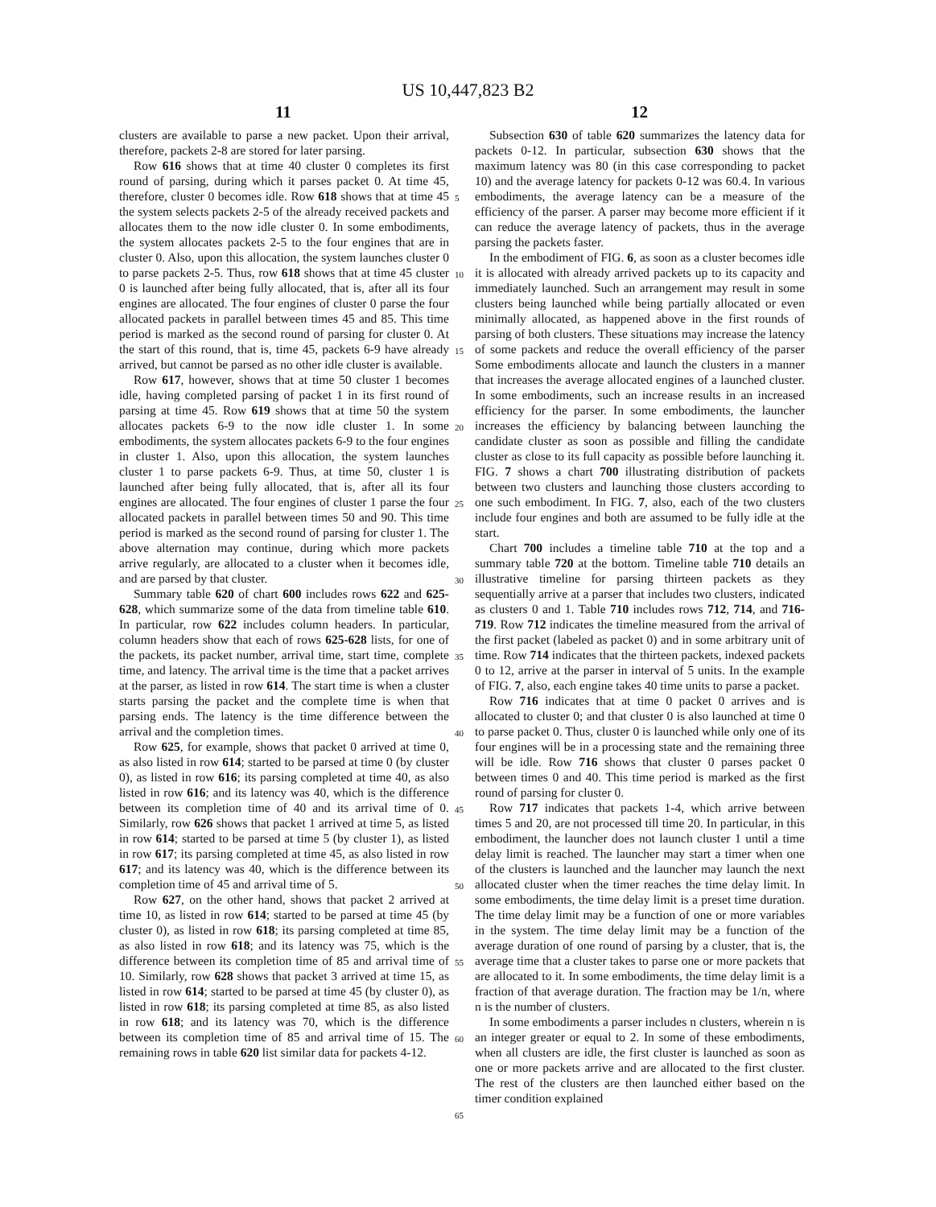US 10,447,823 B2
11 12
clusters are available to parse a new packet. Upon their arrival, therefore, packets 2-8 are stored for later parsing.
Row 616 shows that at time 40 cluster 0 completes its first round of parsing, during which it parses packet 0. At time 45, therefore, cluster 0 becomes idle. Row 618 shows that at time 45 the system selects packets 2-5 of the already received packets and allocates them to the now idle cluster 0. In some embodiments, the system allocates packets 2-5 to the four engines that are in cluster 0. Also, upon this allocation, the system launches cluster 0 to parse packets 2-5. Thus, row 618 shows that at time 45 cluster 0 is launched after being fully allocated, that is, after all its four engines are allocated. The four engines of cluster 0 parse the four allocated packets in parallel between times 45 and 85. This time period is marked as the second round of parsing for cluster 0. At the start of this round, that is, time 45, packets 6-9 have already arrived, but cannot be parsed as no other idle cluster is available.
Row 617, however, shows that at time 50 cluster 1 becomes idle, having completed parsing of packet 1 in its first round of parsing at time 45. Row 619 shows that at time 50 the system allocates packets 6-9 to the now idle cluster 1. In some embodiments, the system allocates packets 6-9 to the four engines in cluster 1. Also, upon this allocation, the system launches cluster 1 to parse packets 6-9. Thus, at time 50, cluster 1 is launched after being fully allocated, that is, after all its four engines are allocated. The four engines of cluster 1 parse the four allocated packets in parallel between times 50 and 90. This time period is marked as the second round of parsing for cluster 1. The above alternation may continue, during which more packets arrive regularly, are allocated to a cluster when it becomes idle, and are parsed by that cluster.
Summary table 620 of chart 600 includes rows 622 and 625-628, which summarize some of the data from timeline table 610. In particular, row 622 includes column headers. In particular, column headers show that each of rows 625-628 lists, for one of the packets, its packet number, arrival time, start time, complete time, and latency. The arrival time is the time that a packet arrives at the parser, as listed in row 614. The start time is when a cluster starts parsing the packet and the complete time is when that parsing ends. The latency is the time difference between the arrival and the completion times.
Row 625, for example, shows that packet 0 arrived at time 0, as also listed in row 614; started to be parsed at time 0 (by cluster 0), as listed in row 616; its parsing completed at time 40, as also listed in row 616; and its latency was 40, which is the difference between its completion time of 40 and its arrival time of 0. Similarly, row 626 shows that packet 1 arrived at time 5, as listed in row 614; started to be parsed at time 5 (by cluster 1), as listed in row 617; its parsing completed at time 45, as also listed in row 617; and its latency was 40, which is the difference between its completion time of 45 and arrival time of 5.
Row 627, on the other hand, shows that packet 2 arrived at time 10, as listed in row 614; started to be parsed at time 45 (by cluster 0), as listed in row 618; its parsing completed at time 85, as also listed in row 618; and its latency was 75, which is the difference between its completion time of 85 and arrival time of 10. Similarly, row 628 shows that packet 3 arrived at time 15, as listed in row 614; started to be parsed at time 45 (by cluster 0), as listed in row 618; its parsing completed at time 85, as also listed in row 618; and its latency was 70, which is the difference between its completion time of 85 and arrival time of 15. The remaining rows in table 620 list similar data for packets 4-12.
5
10
15
20
25
30
35
40
45
50
55
60
65
Subsection 630 of table 620 summarizes the latency data for packets 0-12. In particular, subsection 630 shows that the maximum latency was 80 (in this case corresponding to packet 10) and the average latency for packets 0-12 was 60.4. In various embodiments, the average latency can be a measure of the efficiency of the parser. A parser may become more efficient if it can reduce the average latency of packets, thus in the average parsing the packets faster.
In the embodiment of FIG. 6, as soon as a cluster becomes idle it is allocated with already arrived packets up to its capacity and immediately launched. Such an arrangement may result in some clusters being launched while being partially allocated or even minimally allocated, as happened above in the first rounds of parsing of both clusters. These situations may increase the latency of some packets and reduce the overall efficiency of the parser Some embodiments allocate and launch the clusters in a manner that increases the average allocated engines of a launched cluster. In some embodiments, such an increase results in an increased efficiency for the parser. In some embodiments, the launcher increases the efficiency by balancing between launching the candidate cluster as soon as possible and filling the candidate cluster as close to its full capacity as possible before launching it. FIG. 7 shows a chart 700 illustrating distribution of packets between two clusters and launching those clusters according to one such embodiment. In FIG. 7, also, each of the two clusters include four engines and both are assumed to be fully idle at the start.
Chart 700 includes a timeline table 710 at the top and a summary table 720 at the bottom. Timeline table 710 details an illustrative timeline for parsing thirteen packets as they sequentially arrive at a parser that includes two clusters, indicated as clusters 0 and 1. Table 710 includes rows 712, 714, and 716-719. Row 712 indicates the timeline measured from the arrival of the first packet (labeled as packet 0) and in some arbitrary unit of time. Row 714 indicates that the thirteen packets, indexed packets 0 to 12, arrive at the parser in interval of 5 units. In the example of FIG. 7, also, each engine takes 40 time units to parse a packet.
Row 716 indicates that at time 0 packet 0 arrives and is allocated to cluster 0; and that cluster 0 is also launched at time 0 to parse packet 0. Thus, cluster 0 is launched while only one of its four engines will be in a processing state and the remaining three will be idle. Row 716 shows that cluster 0 parses packet 0 between times 0 and 40. This time period is marked as the first round of parsing for cluster 0.
Row 717 indicates that packets 1-4, which arrive between times 5 and 20, are not processed till time 20. In particular, in this embodiment, the launcher does not launch cluster 1 until a time delay limit is reached. The launcher may start a timer when one of the clusters is launched and the launcher may launch the next allocated cluster when the timer reaches the time delay limit. In some embodiments, the time delay limit is a preset time duration. The time delay limit may be a function of one or more variables in the system. The time delay limit may be a function of the average duration of one round of parsing by a cluster, that is, the average time that a cluster takes to parse one or more packets that are allocated to it. In some embodiments, the time delay limit is a fraction of that average duration. The fraction may be 1/n, where n is the number of clusters.
In some embodiments a parser includes n clusters, wherein n is an integer greater or equal to 2. In some of these embodiments, when all clusters are idle, the first cluster is launched as soon as one or more packets arrive and are allocated to the first cluster. The rest of the clusters are then launched either based on the timer condition explained